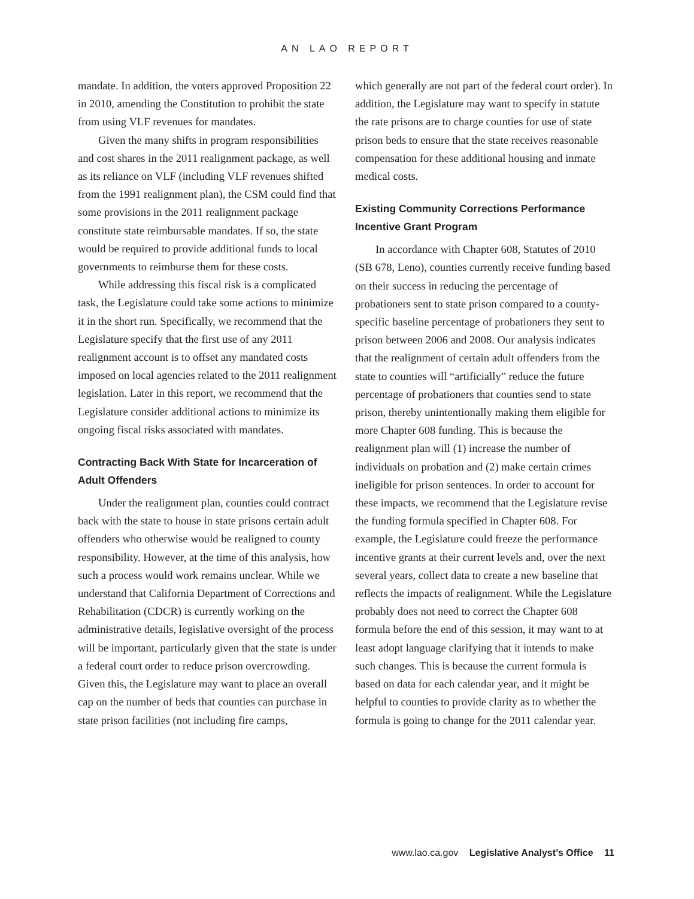AN LAO REPORT
mandate. In addition, the voters approved Proposition 22 in 2010, amending the Constitution to prohibit the state from using VLF revenues for mandates.
Given the many shifts in program responsibilities and cost shares in the 2011 realignment package, as well as its reliance on VLF (including VLF revenues shifted from the 1991 realignment plan), the CSM could find that some provisions in the 2011 realignment package constitute state reimbursable mandates. If so, the state would be required to provide additional funds to local governments to reimburse them for these costs.
While addressing this fiscal risk is a complicated task, the Legislature could take some actions to minimize it in the short run. Specifically, we recommend that the Legislature specify that the first use of any 2011 realignment account is to offset any mandated costs imposed on local agencies related to the 2011 realignment legislation. Later in this report, we recommend that the Legislature consider additional actions to minimize its ongoing fiscal risks associated with mandates.
Contracting Back With State for Incarceration of Adult Offenders
Under the realignment plan, counties could contract back with the state to house in state prisons certain adult offenders who otherwise would be realigned to county responsibility. However, at the time of this analysis, how such a process would work remains unclear. While we understand that California Department of Corrections and Rehabilitation (CDCR) is currently working on the administrative details, legislative oversight of the process will be important, particularly given that the state is under a federal court order to reduce prison overcrowding. Given this, the Legislature may want to place an overall cap on the number of beds that counties can purchase in state prison facilities (not including fire camps,
which generally are not part of the federal court order). In addition, the Legislature may want to specify in statute the rate prisons are to charge counties for use of state prison beds to ensure that the state receives reasonable compensation for these additional housing and inmate medical costs.
Existing Community Corrections Performance Incentive Grant Program
In accordance with Chapter 608, Statutes of 2010 (SB 678, Leno), counties currently receive funding based on their success in reducing the percentage of probationers sent to state prison compared to a county-specific baseline percentage of probationers they sent to prison between 2006 and 2008. Our analysis indicates that the realignment of certain adult offenders from the state to counties will “artificially” reduce the future percentage of probationers that counties send to state prison, thereby unintentionally making them eligible for more Chapter 608 funding. This is because the realignment plan will (1) increase the number of individuals on probation and (2) make certain crimes ineligible for prison sentences. In order to account for these impacts, we recommend that the Legislature revise the funding formula specified in Chapter 608. For example, the Legislature could freeze the performance incentive grants at their current levels and, over the next several years, collect data to create a new baseline that reflects the impacts of realignment. While the Legislature probably does not need to correct the Chapter 608 formula before the end of this session, it may want to at least adopt language clarifying that it intends to make such changes. This is because the current formula is based on data for each calendar year, and it might be helpful to counties to provide clarity as to whether the formula is going to change for the 2011 calendar year.
www.lao.ca.gov Legislative Analyst’s Office 11